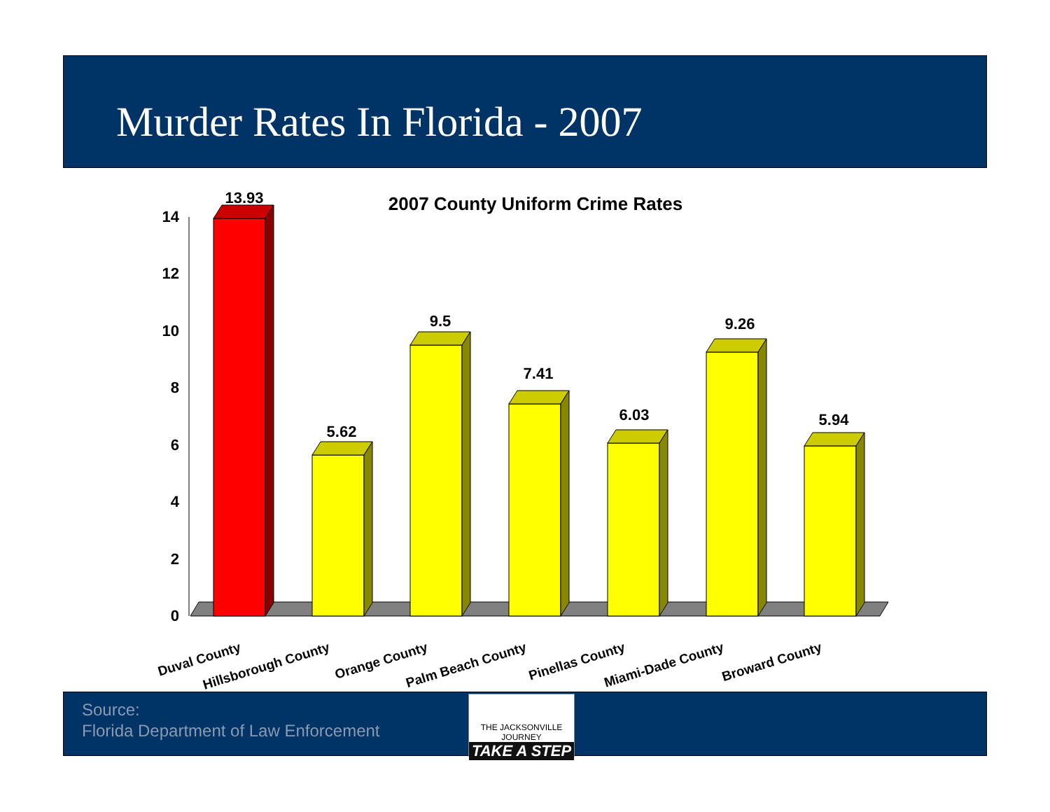Murder Rates In Florida - 2007
2007 County Uniform Crime Rates
0
2
4
6
8
10
12
14
13.93
5.62
9.5
7.41
6.03
9.26
5.94
Duval County
Hillsborough County
Orange County
Palm Beach County
Pinellas County
Miami-Dade County
Broward County
Source:
Florida Department of Law Enforcement
THE JACKSONVILLE JOURNEY
TAKE A STEP